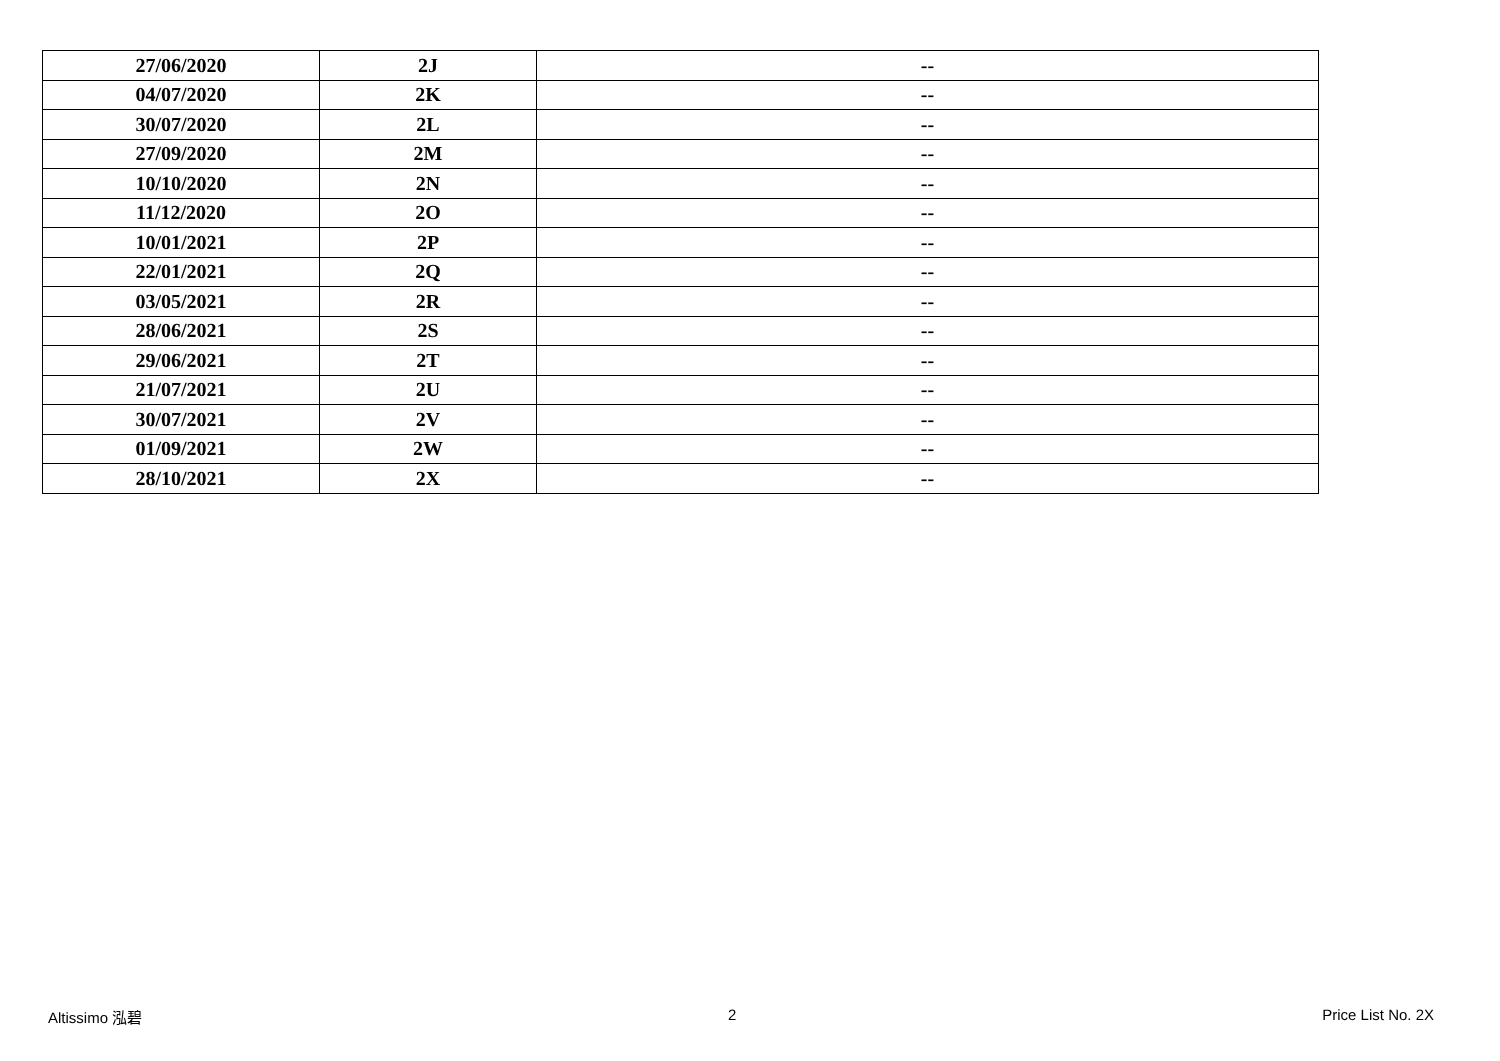| 27/06/2020 | 2J | -- |
| 04/07/2020 | 2K | -- |
| 30/07/2020 | 2L | -- |
| 27/09/2020 | 2M | -- |
| 10/10/2020 | 2N | -- |
| 11/12/2020 | 2O | -- |
| 10/01/2021 | 2P | -- |
| 22/01/2021 | 2Q | -- |
| 03/05/2021 | 2R | -- |
| 28/06/2021 | 2S | -- |
| 29/06/2021 | 2T | -- |
| 21/07/2021 | 2U | -- |
| 30/07/2021 | 2V | -- |
| 01/09/2021 | 2W | -- |
| 28/10/2021 | 2X | -- |
Altissimo 泓碧 2 Price List No. 2X